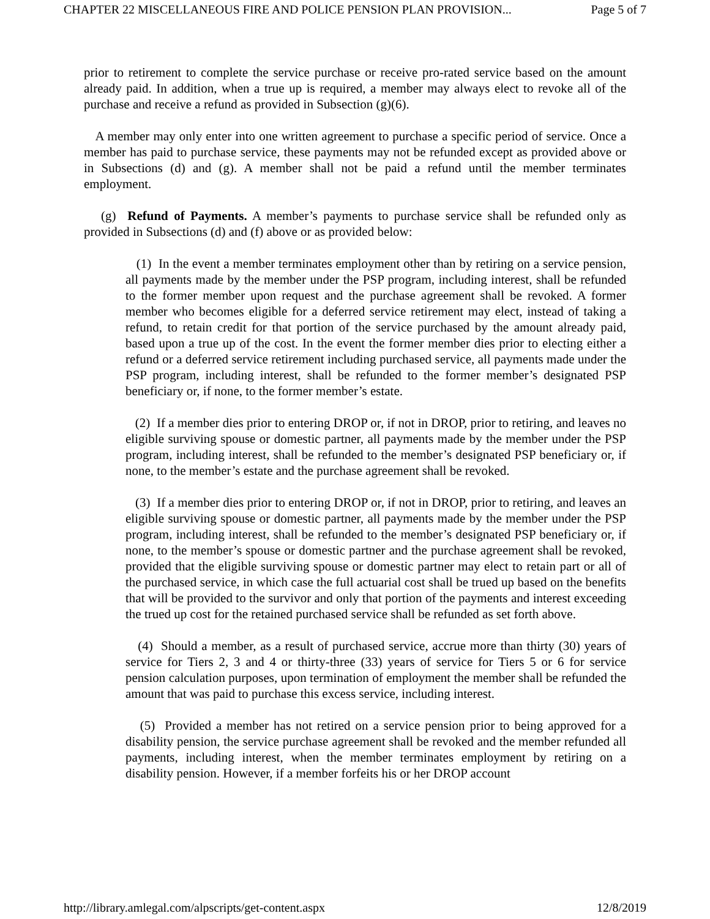CHAPTER 22 MISCELLANEOUS FIRE AND POLICE PENSION PLAN PROVISION... Page 5 of 7
prior to retirement to complete the service purchase or receive pro-rated service based on the amount already paid. In addition, when a true up is required, a member may always elect to revoke all of the purchase and receive a refund as provided in Subsection (g)(6).
A member may only enter into one written agreement to purchase a specific period of service. Once a member has paid to purchase service, these payments may not be refunded except as provided above or in Subsections (d) and (g). A member shall not be paid a refund until the member terminates employment.
(g) Refund of Payments. A member’s payments to purchase service shall be refunded only as provided in Subsections (d) and (f) above or as provided below:
(1) In the event a member terminates employment other than by retiring on a service pension, all payments made by the member under the PSP program, including interest, shall be refunded to the former member upon request and the purchase agreement shall be revoked. A former member who becomes eligible for a deferred service retirement may elect, instead of taking a refund, to retain credit for that portion of the service purchased by the amount already paid, based upon a true up of the cost. In the event the former member dies prior to electing either a refund or a deferred service retirement including purchased service, all payments made under the PSP program, including interest, shall be refunded to the former member’s designated PSP beneficiary or, if none, to the former member’s estate.
(2) If a member dies prior to entering DROP or, if not in DROP, prior to retiring, and leaves no eligible surviving spouse or domestic partner, all payments made by the member under the PSP program, including interest, shall be refunded to the member’s designated PSP beneficiary or, if none, to the member’s estate and the purchase agreement shall be revoked.
(3) If a member dies prior to entering DROP or, if not in DROP, prior to retiring, and leaves an eligible surviving spouse or domestic partner, all payments made by the member under the PSP program, including interest, shall be refunded to the member’s designated PSP beneficiary or, if none, to the member’s spouse or domestic partner and the purchase agreement shall be revoked, provided that the eligible surviving spouse or domestic partner may elect to retain part or all of the purchased service, in which case the full actuarial cost shall be trued up based on the benefits that will be provided to the survivor and only that portion of the payments and interest exceeding the trued up cost for the retained purchased service shall be refunded as set forth above.
(4) Should a member, as a result of purchased service, accrue more than thirty (30) years of service for Tiers 2, 3 and 4 or thirty-three (33) years of service for Tiers 5 or 6 for service pension calculation purposes, upon termination of employment the member shall be refunded the amount that was paid to purchase this excess service, including interest.
(5) Provided a member has not retired on a service pension prior to being approved for a disability pension, the service purchase agreement shall be revoked and the member refunded all payments, including interest, when the member terminates employment by retiring on a disability pension. However, if a member forfeits his or her DROP account
http://library.amlegal.com/alpscripts/get-content.aspx 12/8/2019